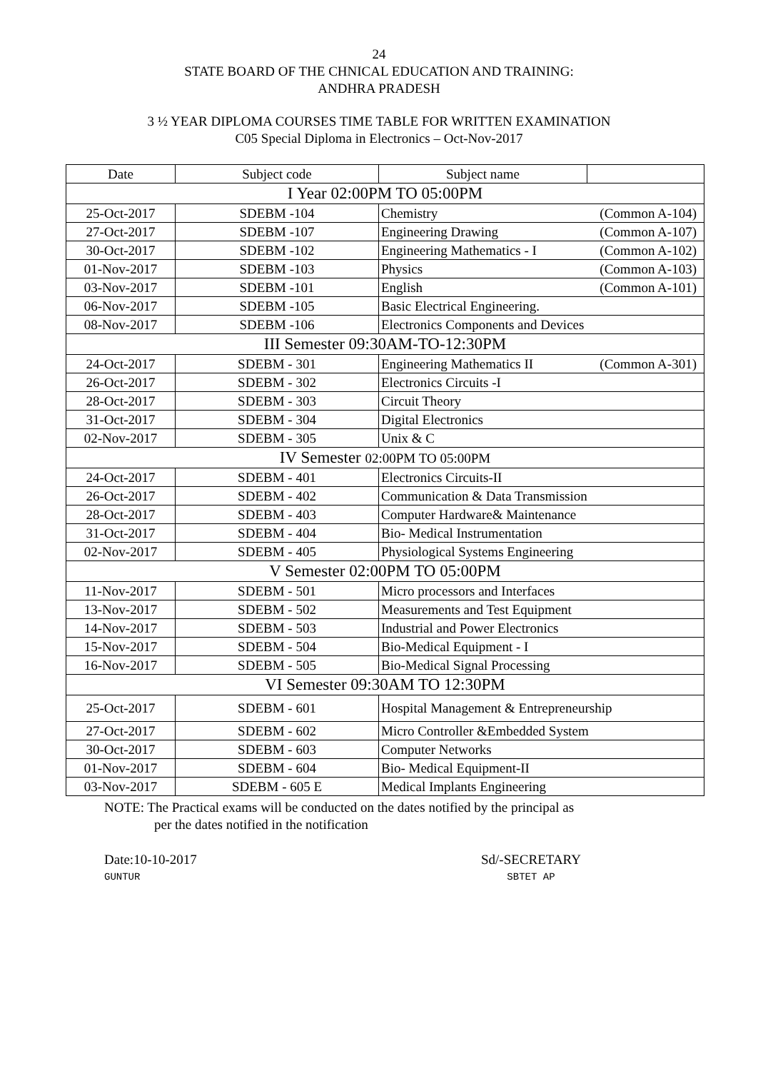24
STATE BOARD OF THE CHNICAL EDUCATION AND TRAINING:
ANDHRA PRADESH
3 ½ YEAR DIPLOMA COURSES TIME TABLE FOR WRITTEN EXAMINATION
C05 Special Diploma in Electronics – Oct-Nov-2017
| Date | Subject code | Subject name | |
| --- | --- | --- | --- |
| I Year 02:00PM TO 05:00PM | | | |
| 25-Oct-2017 | SDEBM -104 | Chemistry | (Common A-104) |
| 27-Oct-2017 | SDEBM -107 | Engineering Drawing | (Common A-107) |
| 30-Oct-2017 | SDEBM -102 | Engineering Mathematics - I | (Common A-102) |
| 01-Nov-2017 | SDEBM -103 | Physics | (Common A-103) |
| 03-Nov-2017 | SDEBM -101 | English | (Common A-101) |
| 06-Nov-2017 | SDEBM -105 | Basic Electrical Engineering. | |
| 08-Nov-2017 | SDEBM -106 | Electronics Components and Devices | |
| III Semester 09:30AM-TO-12:30PM | | | |
| 24-Oct-2017 | SDEBM - 301 | Engineering Mathematics II | (Common A-301) |
| 26-Oct-2017 | SDEBM - 302 | Electronics Circuits -I | |
| 28-Oct-2017 | SDEBM - 303 | Circuit Theory | |
| 31-Oct-2017 | SDEBM - 304 | Digital Electronics | |
| 02-Nov-2017 | SDEBM - 305 | Unix & C | |
| IV Semester 02:00PM TO 05:00PM | | | |
| 24-Oct-2017 | SDEBM - 401 | Electronics Circuits-II | |
| 26-Oct-2017 | SDEBM - 402 | Communication & Data Transmission | |
| 28-Oct-2017 | SDEBM - 403 | Computer Hardware& Maintenance | |
| 31-Oct-2017 | SDEBM - 404 | Bio- Medical Instrumentation | |
| 02-Nov-2017 | SDEBM - 405 | Physiological Systems Engineering | |
| V Semester 02:00PM TO 05:00PM | | | |
| 11-Nov-2017 | SDEBM - 501 | Micro processors and Interfaces | |
| 13-Nov-2017 | SDEBM - 502 | Measurements and Test Equipment | |
| 14-Nov-2017 | SDEBM - 503 | Industrial and Power Electronics | |
| 15-Nov-2017 | SDEBM - 504 | Bio-Medical Equipment - I | |
| 16-Nov-2017 | SDEBM - 505 | Bio-Medical Signal Processing | |
| VI Semester 09:30AM TO 12:30PM | | | |
| 25-Oct-2017 | SDEBM - 601 | Hospital Management & Entrepreneurship | |
| 27-Oct-2017 | SDEBM - 602 | Micro Controller &Embedded System | |
| 30-Oct-2017 | SDEBM - 603 | Computer Networks | |
| 01-Nov-2017 | SDEBM - 604 | Bio- Medical Equipment-II | |
| 03-Nov-2017 | SDEBM - 605 E | Medical Implants Engineering | |
NOTE: The Practical exams will be conducted on the dates notified by the principal as
per the dates notified in the notification
Date:10-10-2017
GUNTUR
Sd/-SECRETARY
SBTET AP